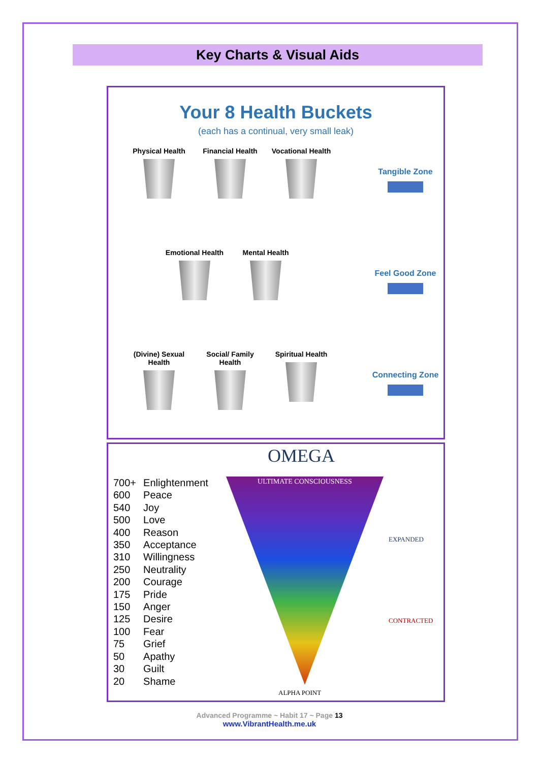Key Charts & Visual Aids
Your 8 Health Buckets
(each has a continual, very small leak)
Physical Health Financial Health Vocational Health
Tangible Zone
Emotional Health Mental Health
Feel Good Zone
(Divine) Sexual Health
Social/ Family Health
Spiritual Health
Connecting Zone
OMEGA
| 700+ | Enlightenment |
| 600 | Peace |
| 540 | Joy |
| 500 | Love |
| 400 | Reason |
| 350 | Acceptance |
| 310 | Willingness |
| 250 | Neutrality |
| 200 | Courage |
| 175 | Pride |
| 150 | Anger |
| 125 | Desire |
| 100 | Fear |
| 75 | Grief |
| 50 | Apathy |
| 30 | Guilt |
| 20 | Shame |
ULTIMATE CONSCIOUSNESS
EXPANDED
CONTRACTED
ALPHA POINT
Advanced Programme ~ Habit 17 ~ Page 13
www.VibrantHealth.me.uk